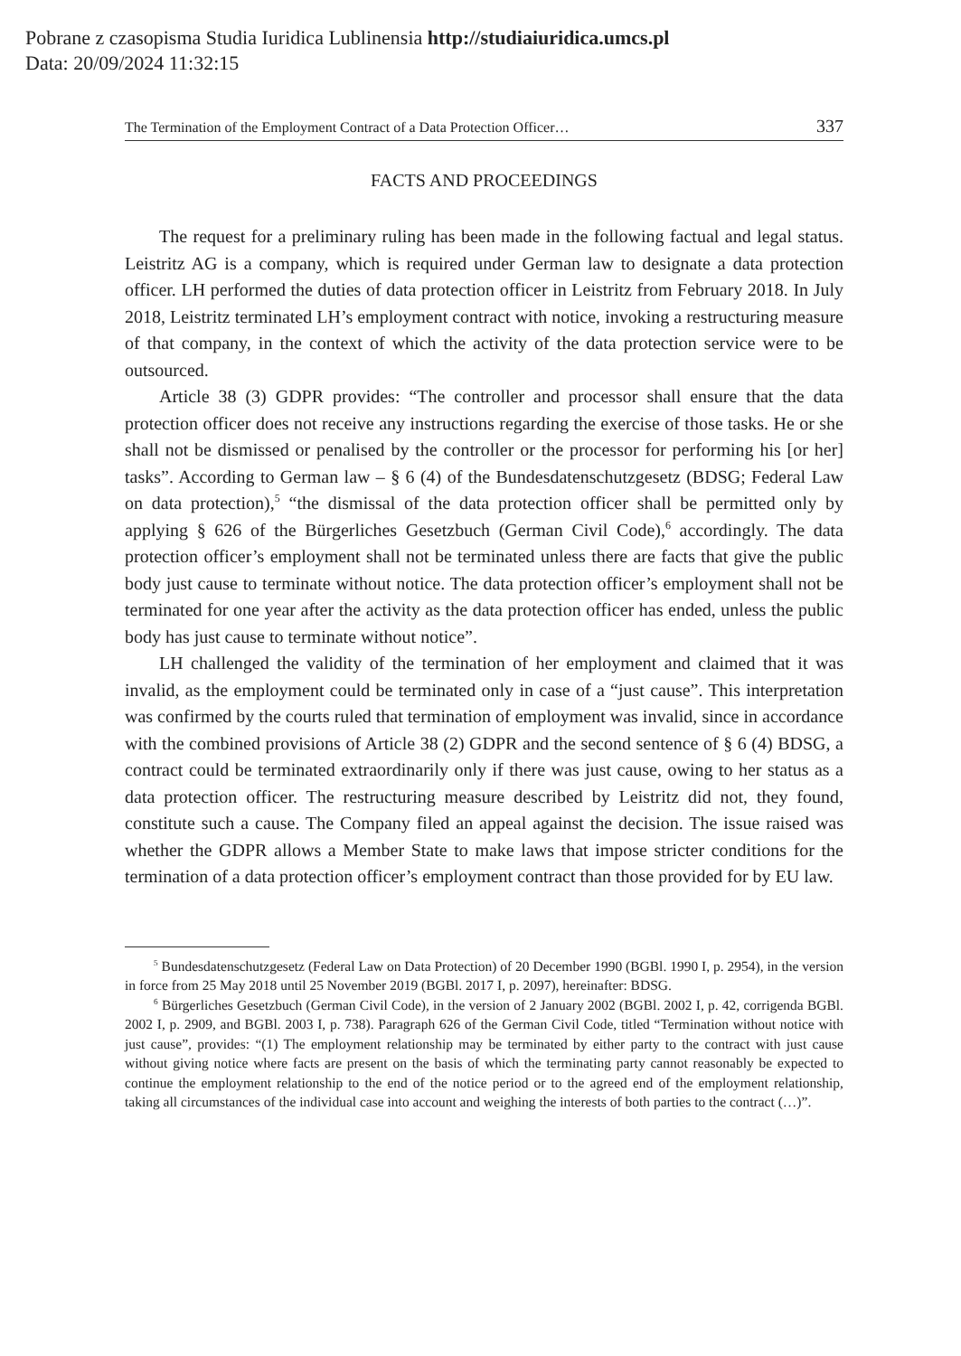Pobrane z czasopisma Studia Iuridica Lublinensia http://studiaiuridica.umcs.pl
Data: 20/09/2024 11:32:15
The Termination of the Employment Contract of a Data Protection Officer… 337
FACTS AND PROCEEDINGS
The request for a preliminary ruling has been made in the following factual and legal status. Leistritz AG is a company, which is required under German law to designate a data protection officer. LH performed the duties of data protection officer in Leistritz from February 2018. In July 2018, Leistritz terminated LH’s employment contract with notice, invoking a restructuring measure of that company, in the context of which the activity of the data protection service were to be outsourced.
Article 38 (3) GDPR provides: “The controller and processor shall ensure that the data protection officer does not receive any instructions regarding the exercise of those tasks. He or she shall not be dismissed or penalised by the controller or the processor for performing his [or her] tasks”. According to German law – § 6 (4) of the Bundesdatenschutzgesetz (BDSG; Federal Law on data protection),<sup>5</sup> “the dismissal of the data protection officer shall be permitted only by applying § 626 of the Bürgerliches Gesetzbuch (German Civil Code),<sup>6</sup> accordingly. The data protection officer’s employment shall not be terminated unless there are facts that give the public body just cause to terminate without notice. The data protection officer’s employment shall not be terminated for one year after the activity as the data protection officer has ended, unless the public body has just cause to terminate without notice”.
LH challenged the validity of the termination of her employment and claimed that it was invalid, as the employment could be terminated only in case of a “just cause”. This interpretation was confirmed by the courts ruled that termination of employment was invalid, since in accordance with the combined provisions of Article 38 (2) GDPR and the second sentence of § 6 (4) BDSG, a contract could be terminated extraordinarily only if there was just cause, owing to her status as a data protection officer. The restructuring measure described by Leistritz did not, they found, constitute such a cause. The Company filed an appeal against the decision. The issue raised was whether the GDPR allows a Member State to make laws that impose stricter conditions for the termination of a data protection officer’s employment contract than those provided for by EU law.
<sup>5</sup> Bundesdatenschutzgesetz (Federal Law on Data Protection) of 20 December 1990 (BGBl. 1990 I, p. 2954), in the version in force from 25 May 2018 until 25 November 2019 (BGBl. 2017 I, p. 2097), hereinafter: BDSG.
<sup>6</sup> Bürgerliches Gesetzbuch (German Civil Code), in the version of 2 January 2002 (BGBl. 2002 I, p. 42, corrigenda BGBl. 2002 I, p. 2909, and BGBl. 2003 I, p. 738). Paragraph 626 of the German Civil Code, titled “Termination without notice with just cause”, provides: “(1) The employment relationship may be terminated by either party to the contract with just cause without giving notice where facts are present on the basis of which the terminating party cannot reasonably be expected to continue the employment relationship to the end of the notice period or to the agreed end of the employment relationship, taking all circumstances of the individual case into account and weighing the interests of both parties to the contract (…)”.